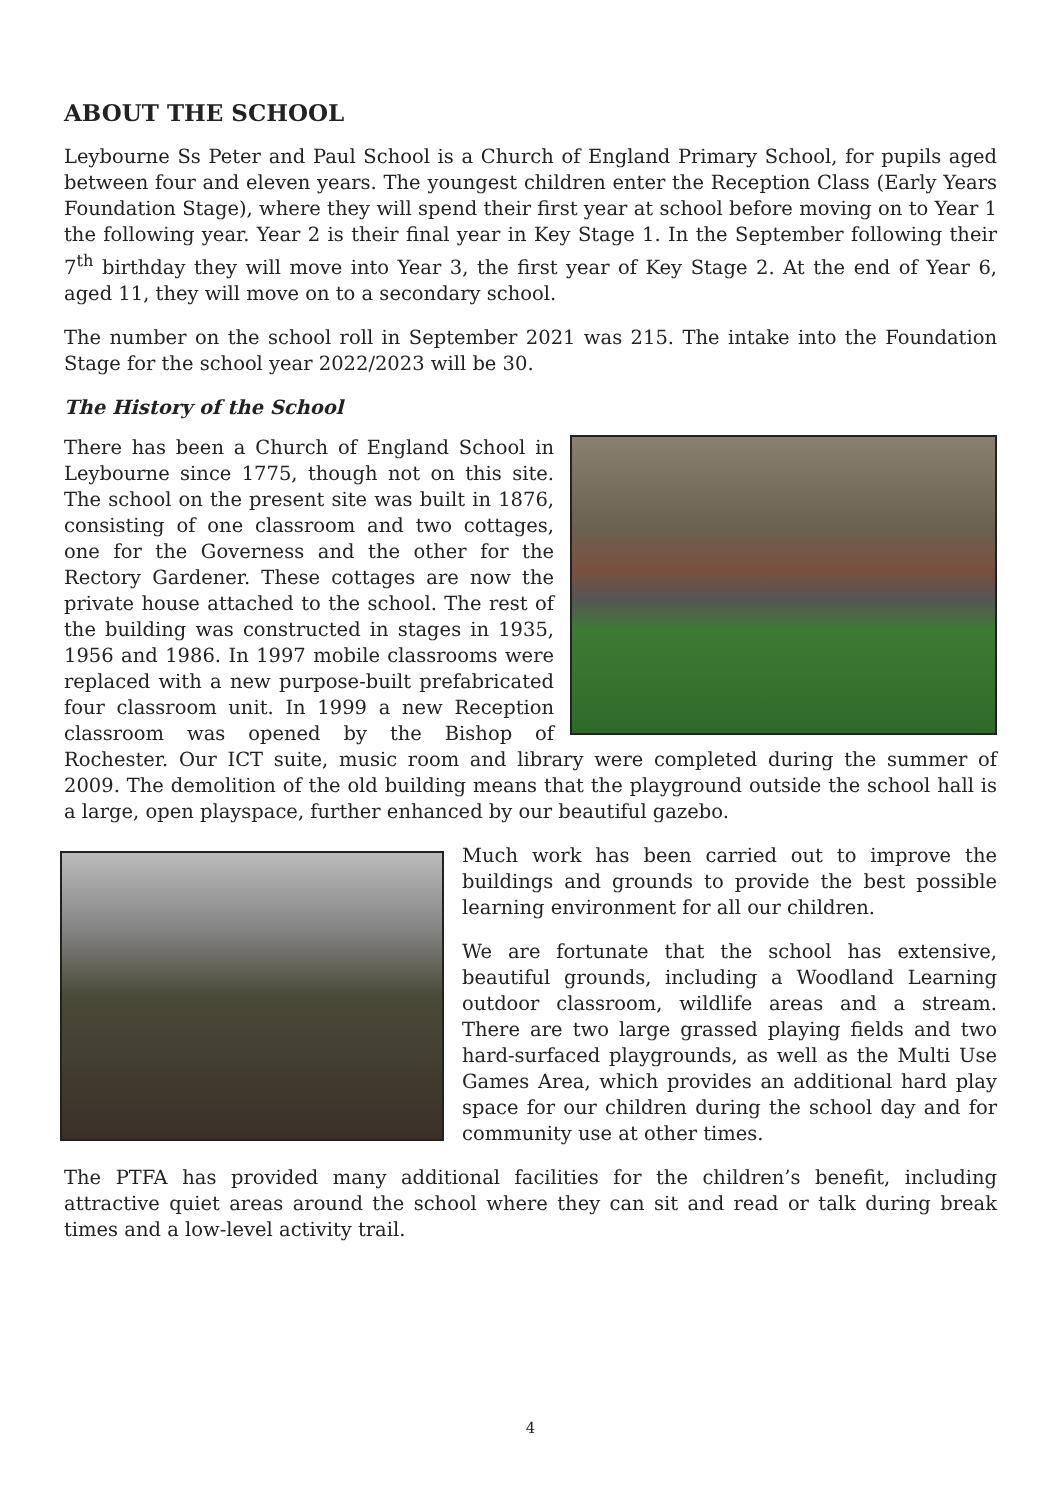ABOUT THE SCHOOL
Leybourne Ss Peter and Paul School is a Church of England Primary School, for pupils aged between four and eleven years. The youngest children enter the Reception Class (Early Years Foundation Stage), where they will spend their first year at school before moving on to Year 1 the following year. Year 2 is their final year in Key Stage 1. In the September following their 7<sup>th</sup> birthday they will move into Year 3, the first year of Key Stage 2. At the end of Year 6, aged 11, they will move on to a secondary school.
The number on the school roll in September 2021 was 215. The intake into the Foundation Stage for the school year 2022/2023 will be 30.
The History of the School
There has been a Church of England School in Leybourne since 1775, though not on this site. The school on the present site was built in 1876, consisting of one classroom and two cottages, one for the Governess and the other for the Rectory Gardener. These cottages are now the private house attached to the school. The rest of the building was constructed in stages in 1935, 1956 and 1986. In 1997 mobile classrooms were replaced with a new purpose-built prefabricated four classroom unit. In 1999 a new Reception classroom was opened by the Bishop of Rochester. Our ICT suite, music room and library were completed during the summer of 2009. The demolition of the old building means that the playground outside the school hall is a large, open playspace, further enhanced by our beautiful gazebo.
Much work has been carried out to improve the buildings and grounds to provide the best possible learning environment for all our children.
We are fortunate that the school has extensive, beautiful grounds, including a Woodland Learning outdoor classroom, wildlife areas and a stream. There are two large grassed playing fields and two hard-surfaced playgrounds, as well as the Multi Use Games Area, which provides an additional hard play space for our children during the school day and for community use at other times.
The PTFA has provided many additional facilities for the children’s benefit, including attractive quiet areas around the school where they can sit and read or talk during break times and a low-level activity trail.
4